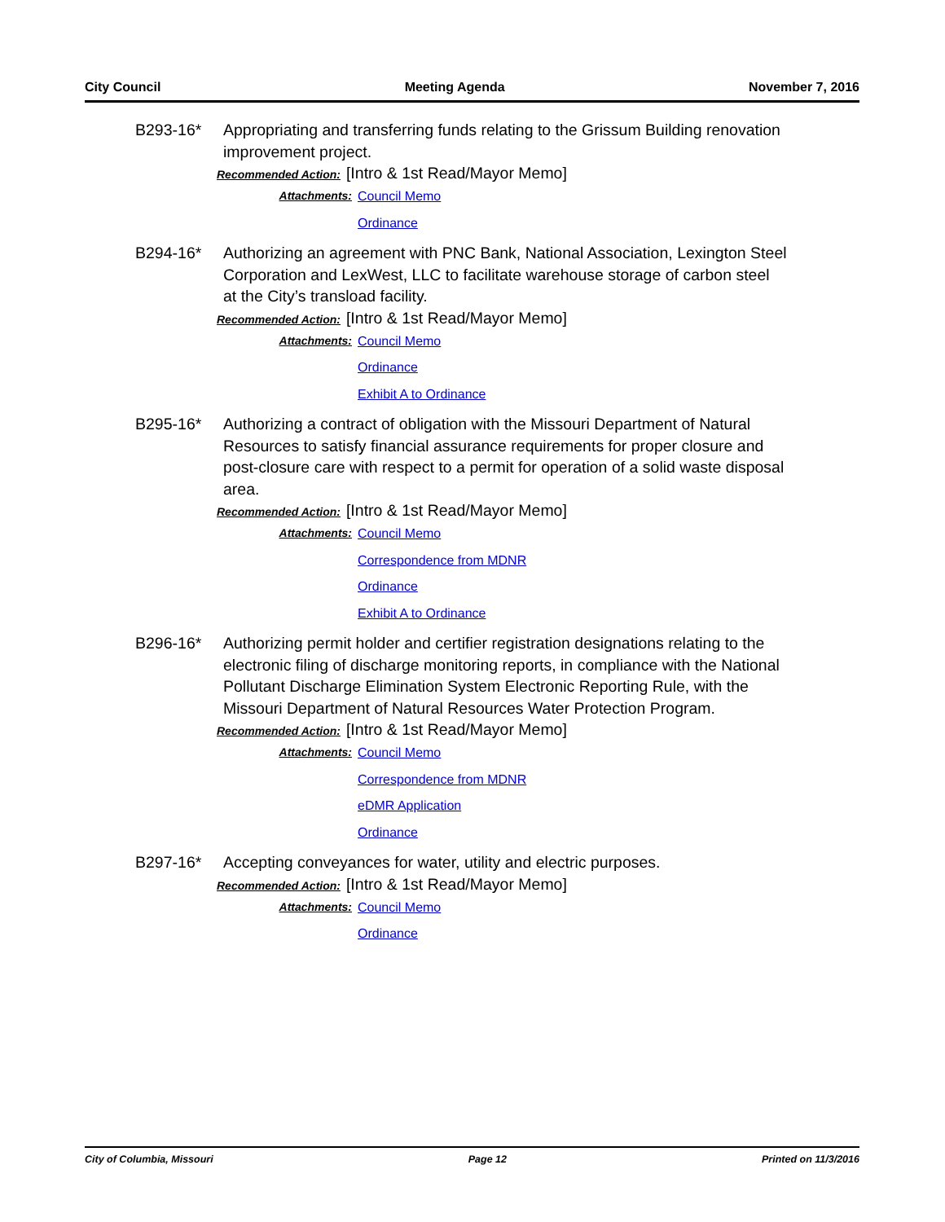City Council Meeting Agenda November 7, 2016
B293-16* Appropriating and transferring funds relating to the Grissum Building renovation improvement project.
Recommended Action: [Intro & 1st Read/Mayor Memo]
Attachments:
Council Memo
Ordinance
B294-16* Authorizing an agreement with PNC Bank, National Association, Lexington Steel Corporation and LexWest, LLC to facilitate warehouse storage of carbon steel at the City’s transload facility.
Recommended Action: [Intro & 1st Read/Mayor Memo]
Attachments:
Council Memo
Ordinance
Exhibit A to Ordinance
B295-16* Authorizing a contract of obligation with the Missouri Department of Natural Resources to satisfy financial assurance requirements for proper closure and post-closure care with respect to a permit for operation of a solid waste disposal area.
Recommended Action: [Intro & 1st Read/Mayor Memo]
Attachments:
Council Memo
Correspondence from MDNR
Ordinance
Exhibit A to Ordinance
B296-16* Authorizing permit holder and certifier registration designations relating to the electronic filing of discharge monitoring reports, in compliance with the National Pollutant Discharge Elimination System Electronic Reporting Rule, with the Missouri Department of Natural Resources Water Protection Program.
Recommended Action: [Intro & 1st Read/Mayor Memo]
Attachments:
Council Memo
Correspondence from MDNR
eDMR Application
Ordinance
B297-16* Accepting conveyances for water, utility and electric purposes.
Recommended Action: [Intro & 1st Read/Mayor Memo]
Attachments:
Council Memo
Ordinance
City of Columbia, Missouri Page 12 Printed on 11/3/2016